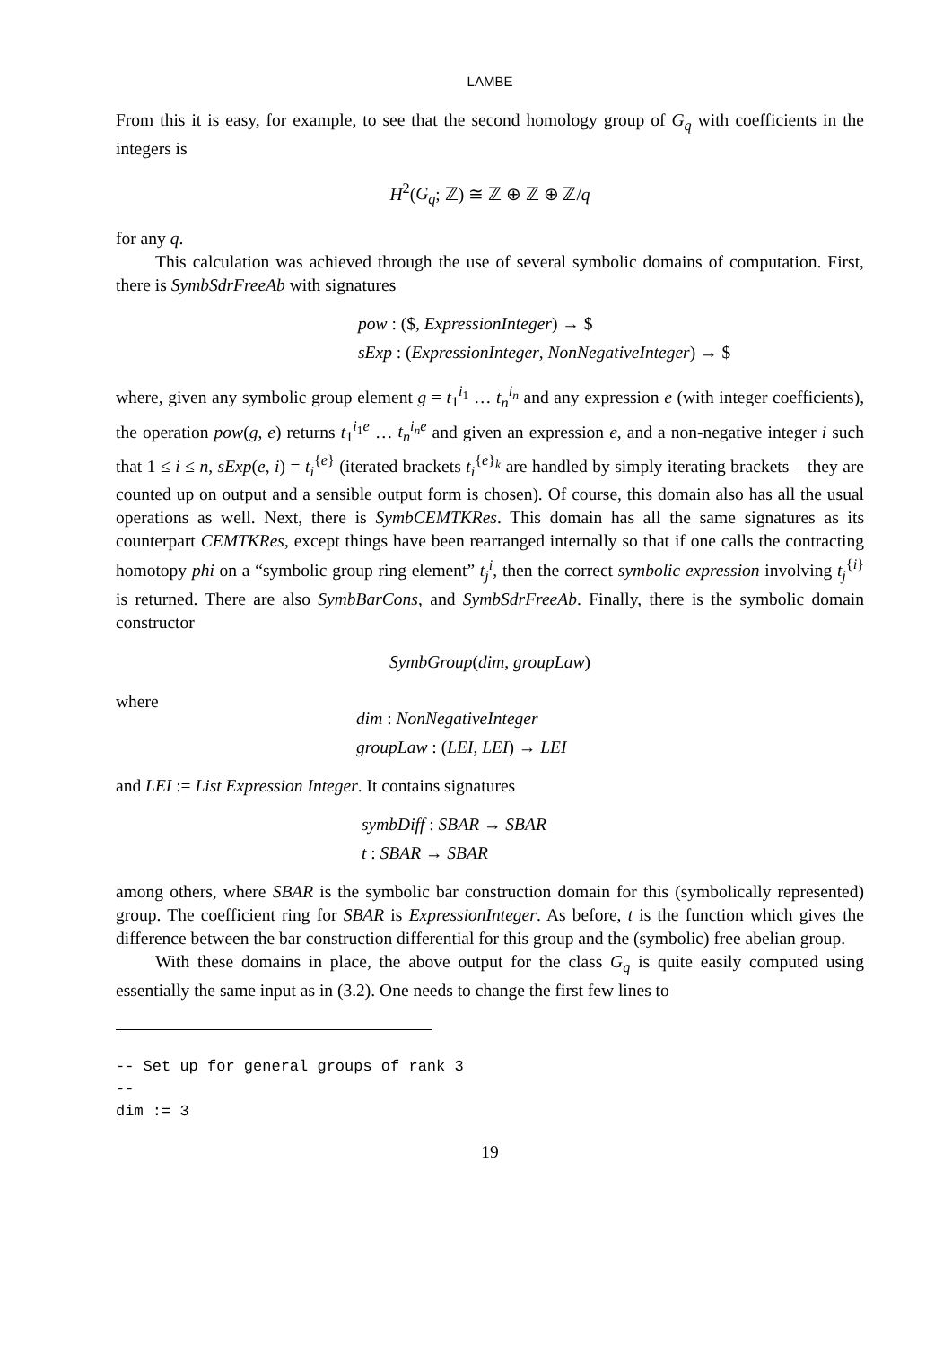LAMBE
From this it is easy, for example, to see that the second homology group of G<sub>q</sub> with coefficients in the integers is
H<sup>2</sup>(G<sub>q</sub>; ℤ) ≅ ℤ ⊕ ℤ ⊕ ℤ/q
for any q.
This calculation was achieved through the use of several symbolic domains of computation. First, there is SymbSdrFreeAb with signatures
pow : ($, ExpressionInteger) → $
sExp : (ExpressionInteger, NonNegativeInteger) → $
where, given any symbolic group element g = t<sub>1</sub><sup>i<sub>1</sub></sup> … t<sub>n</sub><sup>i<sub>n</sub></sup> and any expression e (with integer coefficients), the operation pow(g, e) returns t<sub>1</sub><sup>i<sub>1</sub>e</sup> … t<sub>n</sub><sup>i<sub>n</sub>e</sup> and given an expression e, and a non-negative integer i such that 1 ≤ i ≤ n, sExp(e, i) = t<sub>i</sub><sup>{e}</sup> (iterated brackets t<sub>i</sub><sup>{e}<sub>k</sub></sup> are handled by simply iterating brackets – they are counted up on output and a sensible output form is chosen). Of course, this domain also has all the usual operations as well. Next, there is SymbCEMTKRes. This domain has all the same signatures as its counterpart CEMTKRes, except things have been rearranged internally so that if one calls the contracting homotopy phi on a “symbolic group ring element” t<sub>j</sub><sup>i</sup>, then the correct symbolic expression involving t<sub>j</sub><sup>{i}</sup> is returned. There are also SymbBarCons, and SymbSdrFreeAb. Finally, there is the symbolic domain constructor
SymbGroup(dim, groupLaw)
where
dim : NonNegativeInteger
groupLaw : (LEI, LEI) → LEI
and LEI := List Expression Integer. It contains signatures
symbDiff : SBAR → SBAR
t : SBAR → SBAR
among others, where SBAR is the symbolic bar construction domain for this (symbolically represented) group. The coefficient ring for SBAR is ExpressionInteger. As before, t is the function which gives the difference between the bar construction differential for this group and the (symbolic) free abelian group.
With these domains in place, the above output for the class G<sub>q</sub> is quite easily computed using essentially the same input as in (3.2). One needs to change the first few lines to
-- Set up for general groups of rank 3
--
dim := 3
19